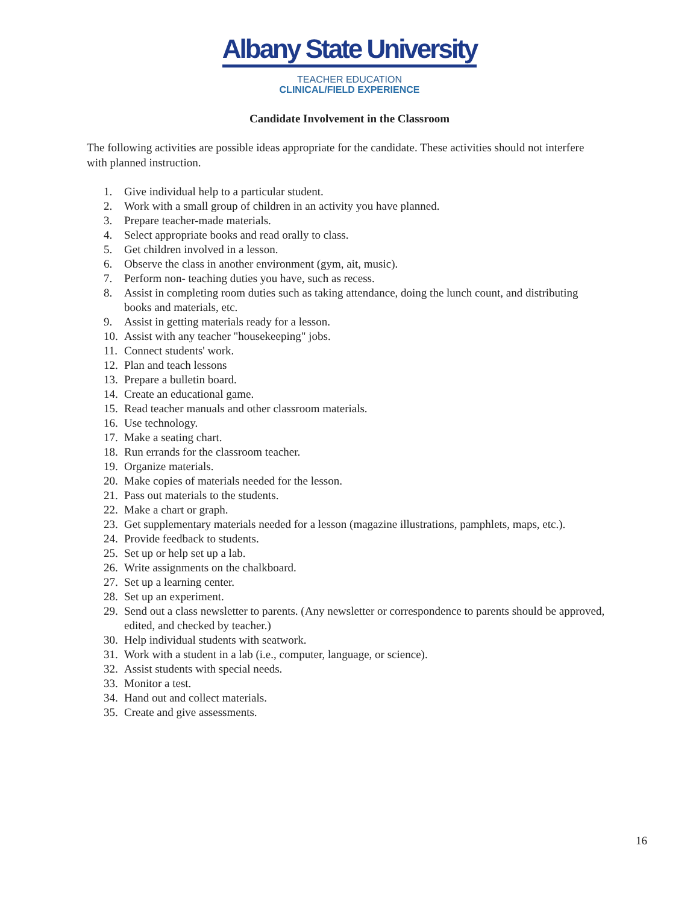Albany State University
TEACHER EDUCATION
CLINICAL/FIELD EXPERIENCE
Candidate Involvement in the Classroom
The following activities are possible ideas appropriate for the candidate. These activities should not interfere with planned instruction.
1. Give individual help to a particular student.
2. Work with a small group of children in an activity you have planned.
3. Prepare teacher-made materials.
4. Select appropriate books and read orally to class.
5. Get children involved in a lesson.
6. Observe the class in another environment (gym, ait, music).
7. Perform non- teaching duties you have, such as recess.
8. Assist in completing room duties such as taking attendance, doing the lunch count, and distributing books and materials, etc.
9. Assist in getting materials ready for a lesson.
10. Assist with any teacher "housekeeping" jobs.
11. Connect students' work.
12. Plan and teach lessons
13. Prepare a bulletin board.
14. Create an educational game.
15. Read teacher manuals and other classroom materials.
16. Use technology.
17. Make a seating chart.
18. Run errands for the classroom teacher.
19. Organize materials.
20. Make copies of materials needed for the lesson.
21. Pass out materials to the students.
22. Make a chart or graph.
23. Get supplementary materials needed for a lesson (magazine illustrations, pamphlets, maps, etc.).
24. Provide feedback to students.
25. Set up or help set up a lab.
26. Write assignments on the chalkboard.
27. Set up a learning center.
28. Set up an experiment.
29. Send out a class newsletter to parents. (Any newsletter or correspondence to parents should be approved, edited, and checked by teacher.)
30. Help individual students with seatwork.
31. Work with a student in a lab (i.e., computer, language, or science).
32. Assist students with special needs.
33. Monitor a test.
34. Hand out and collect materials.
35. Create and give assessments.
16